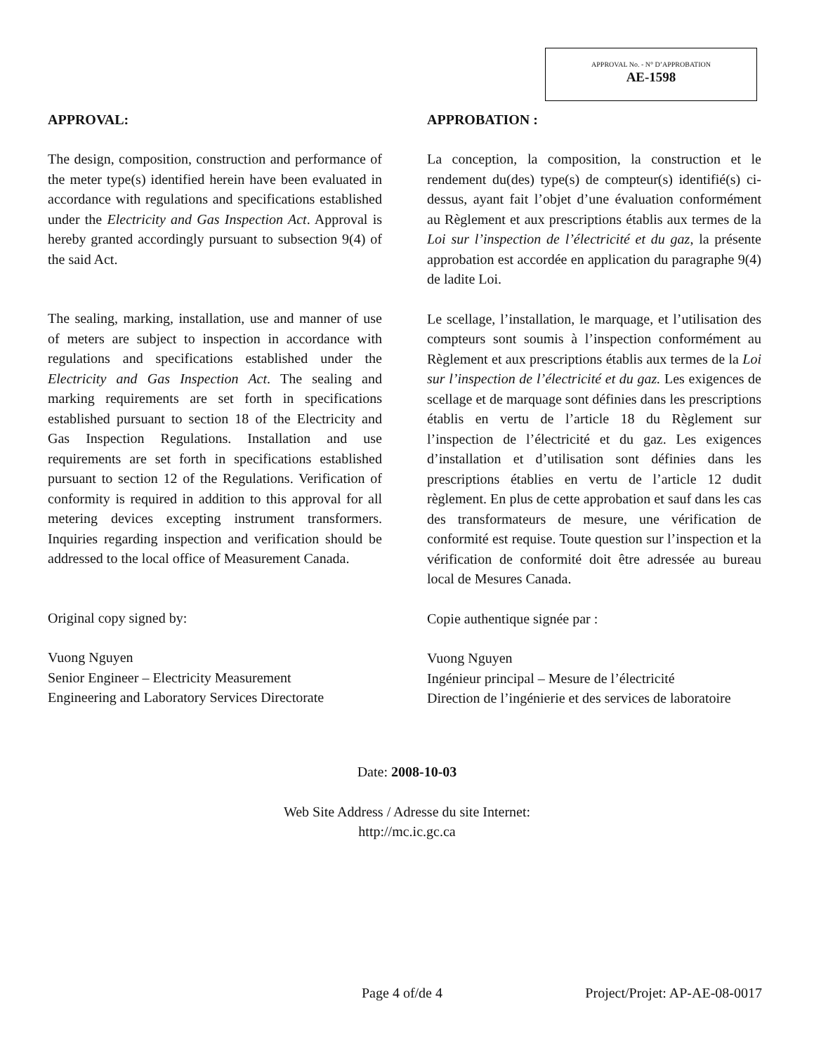APPROVAL No. - N° D’APPROBATION
AE-1598
APPROVAL:
The design, composition, construction and performance of the meter type(s) identified herein have been evaluated in accordance with regulations and specifications established under the Electricity and Gas Inspection Act. Approval is hereby granted accordingly pursuant to subsection 9(4) of the said Act.
The sealing, marking, installation, use and manner of use of meters are subject to inspection in accordance with regulations and specifications established under the Electricity and Gas Inspection Act. The sealing and marking requirements are set forth in specifications established pursuant to section 18 of the Electricity and Gas Inspection Regulations. Installation and use requirements are set forth in specifications established pursuant to section 12 of the Regulations. Verification of conformity is required in addition to this approval for all metering devices excepting instrument transformers. Inquiries regarding inspection and verification should be addressed to the local office of Measurement Canada.
Original copy signed by:
Vuong Nguyen
Senior Engineer – Electricity Measurement
Engineering and Laboratory Services Directorate
APPROBATION :
La conception, la composition, la construction et le rendement du(des) type(s) de compteur(s) identifié(s) ci-dessus, ayant fait l’objet d’une évaluation conformément au Règlement et aux prescriptions établis aux termes de la Loi sur l’inspection de l’électricité et du gaz, la présente approbation est accordée en application du paragraphe 9(4) de ladite Loi.
Le scellage, l’installation, le marquage, et l’utilisation des compteurs sont soumis à l’inspection conformément au Règlement et aux prescriptions établis aux termes de la Loi sur l’inspection de l’électricité et du gaz. Les exigences de scellage et de marquage sont définies dans les prescriptions établis en vertu de l’article 18 du Règlement sur l’inspection de l’électricité et du gaz. Les exigences d’installation et d’utilisation sont définies dans les prescriptions établies en vertu de l’article 12 dudit règlement. En plus de cette approbation et sauf dans les cas des transformateurs de mesure, une vérification de conformité est requise. Toute question sur l’inspection et la vérification de conformité doit être adressée au bureau local de Mesures Canada.
Copie authentique signée par :
Vuong Nguyen
Ingénieur principal – Mesure de l’électricité
Direction de l’ingénierie et des services de laboratoire
Date: 2008-10-03
Web Site Address / Adresse du site Internet:
http://mc.ic.gc.ca
Page 4 of/de 4 Project/Projet: AP-AE-08-0017